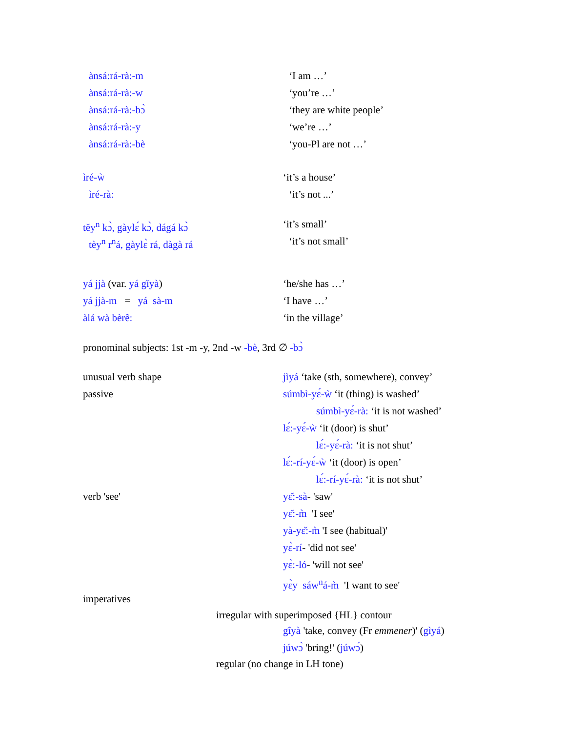ànsá:rá-rà:-m ‘I am …’
ànsá:rá-rà:-w ‘you’re …’
ànsá:rá-rà:-bɔ̀ ‘they are white people’
ànsá:rá-rà:-y ‘we’re …’
ànsá:rá-rà:-bè ‘you-Pl are not …’
ìré-ẁ ‘it’s a house’
ìré-rà: ‘it’s not ...’
tĕy<sup>n</sup> kɔ̀, gàylɛ́ kɔ̀, dágá kɔ̀ ‘it’s small’
tèy<sup>n</sup> r<sup>n</sup>á, gàylɛ̀ rá, dàgà rá ‘it’s not small’
yá jjà (var. yá gĭyà) ‘he/she has …’
yá jjà-m = yá sà-m ‘I have …’
àlá wà bèrê: ‘in the village’
pronominal subjects: 1st -m -y, 2nd -w -bè, 3rd ∅ -bɔ̀
unusual verb shape jìyá ‘take (sth, somewhere), convey’
passive súmbì-yɛ́-ẁ ‘it (thing) is washed’
súmbì-yɛ́-rà: ‘it is not washed’
lɛ́:-yɛ́-ẁ ‘it (door) is shut’
lɛ́:-yɛ́-rà: ‘it is not shut’
lɛ́:-rí-yɛ́-ẁ ‘it (door) is open’
lɛ́:-rí-yɛ́-rà: ‘it is not shut’
verb 'see' yɛ̌:-sà- 'saw'
yɛ̌:-m̀ 'I see'
yà-yɛ̌:-m̀ 'I see (habitual)'
yɛ̀-rí- 'did not see'
yɛ̀:-ló- 'will not see'
yɛ̀y sáw<sup>n</sup>á-m̀ 'I want to see'
imperatives
irregular with superimposed {HL} contour
gîyà 'take, convey (Fr emmener)' (gìyá)
júwɔ̀ 'bring!' (júwɔ́)
regular (no change in LH tone)